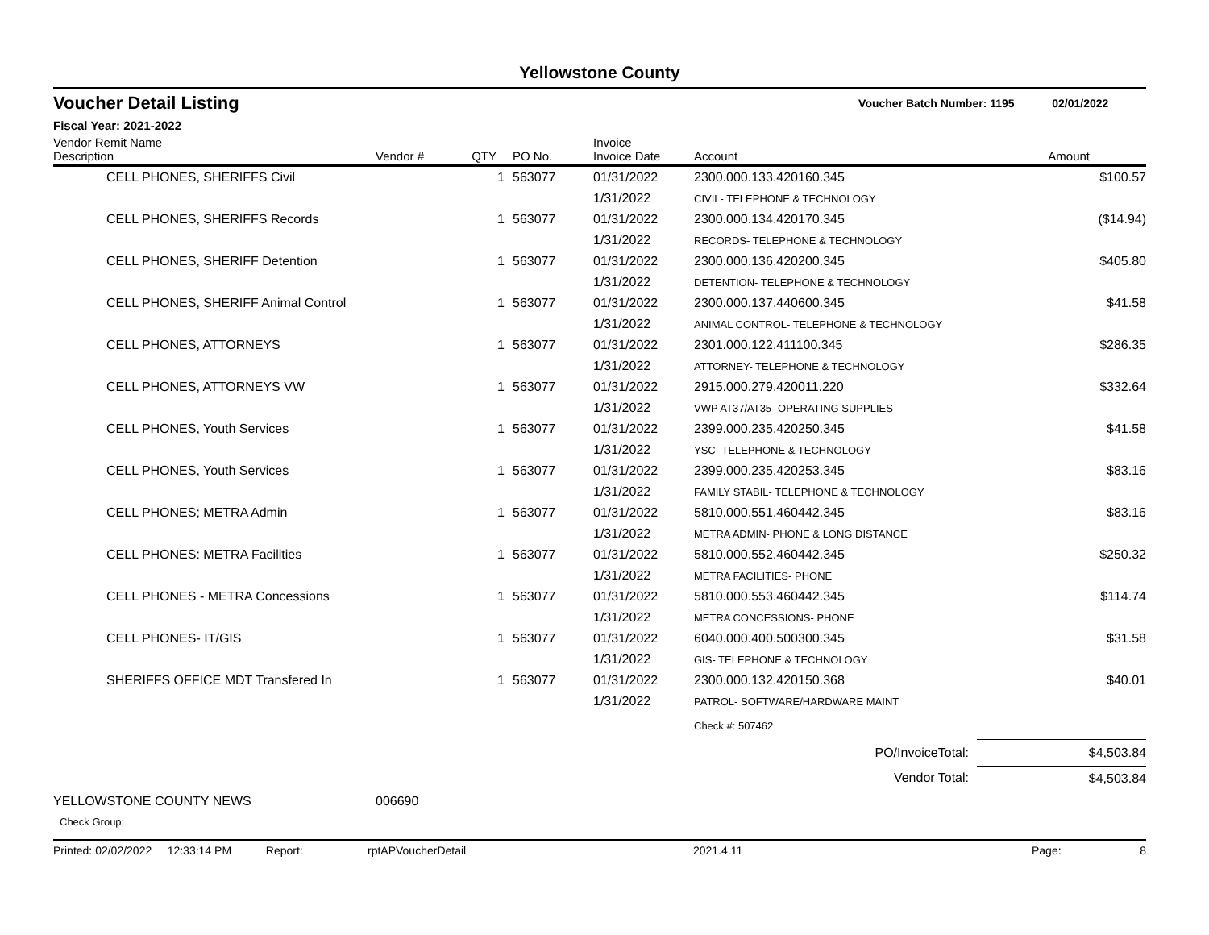Yellowstone County
Voucher Detail Listing Voucher Batch Number: 1195 02/01/2022
Fiscal Year: 2021-2022
| Vendor Remit Name Description | Vendor # | QTY | PO No. | Invoice Invoice Date | Account | Amount |
| --- | --- | --- | --- | --- | --- | --- |
| CELL PHONES, SHERIFFS Civil | | 1 | 563077 | 01/31/2022 | 2300.000.133.420160.345 | $100.57 |
| | | | | 1/31/2022 | CIVIL- TELEPHONE & TECHNOLOGY | |
| CELL PHONES, SHERIFFS Records | | 1 | 563077 | 01/31/2022 | 2300.000.134.420170.345 | ($14.94) |
| | | | | 1/31/2022 | RECORDS- TELEPHONE & TECHNOLOGY | |
| CELL PHONES, SHERIFF Detention | | 1 | 563077 | 01/31/2022 | 2300.000.136.420200.345 | $405.80 |
| | | | | 1/31/2022 | DETENTION- TELEPHONE & TECHNOLOGY | |
| CELL PHONES, SHERIFF Animal Control | | 1 | 563077 | 01/31/2022 | 2300.000.137.440600.345 | $41.58 |
| | | | | 1/31/2022 | ANIMAL CONTROL- TELEPHONE & TECHNOLOGY | |
| CELL PHONES, ATTORNEYS | | 1 | 563077 | 01/31/2022 | 2301.000.122.411100.345 | $286.35 |
| | | | | 1/31/2022 | ATTORNEY- TELEPHONE & TECHNOLOGY | |
| CELL PHONES, ATTORNEYS VW | | 1 | 563077 | 01/31/2022 | 2915.000.279.420011.220 | $332.64 |
| | | | | 1/31/2022 | VWP AT37/AT35- OPERATING SUPPLIES | |
| CELL PHONES, Youth Services | | 1 | 563077 | 01/31/2022 | 2399.000.235.420250.345 | $41.58 |
| | | | | 1/31/2022 | YSC- TELEPHONE & TECHNOLOGY | |
| CELL PHONES, Youth Services | | 1 | 563077 | 01/31/2022 | 2399.000.235.420253.345 | $83.16 |
| | | | | 1/31/2022 | FAMILY STABIL- TELEPHONE & TECHNOLOGY | |
| CELL PHONES; METRA Admin | | 1 | 563077 | 01/31/2022 | 5810.000.551.460442.345 | $83.16 |
| | | | | 1/31/2022 | METRA ADMIN- PHONE & LONG DISTANCE | |
| CELL PHONES: METRA Facilities | | 1 | 563077 | 01/31/2022 | 5810.000.552.460442.345 | $250.32 |
| | | | | 1/31/2022 | METRA FACILITIES- PHONE | |
| CELL PHONES - METRA Concessions | | 1 | 563077 | 01/31/2022 | 5810.000.553.460442.345 | $114.74 |
| | | | | 1/31/2022 | METRA CONCESSIONS- PHONE | |
| CELL PHONES- IT/GIS | | 1 | 563077 | 01/31/2022 | 6040.000.400.500300.345 | $31.58 |
| | | | | 1/31/2022 | GIS- TELEPHONE & TECHNOLOGY | |
| SHERIFFS OFFICE MDT Transfered In | | 1 | 563077 | 01/31/2022 | 2300.000.132.420150.368 | $40.01 |
| | | | | 1/31/2022 | PATROL- SOFTWARE/HARDWARE MAINT | |
| | | | | | Check #: 507462 | |
| PO/InvoiceTotal: | | | | | | $4,503.84 |
| Vendor Total: | | | | | | $4,503.84 |
| YELLOWSTONE COUNTY NEWS | 006690 | | | | | |
| Check Group: | | | | | | |
Printed: 02/02/2022 12:33:14 PM Report: rptAPVoucherDetail 2021.4.11 Page: 8